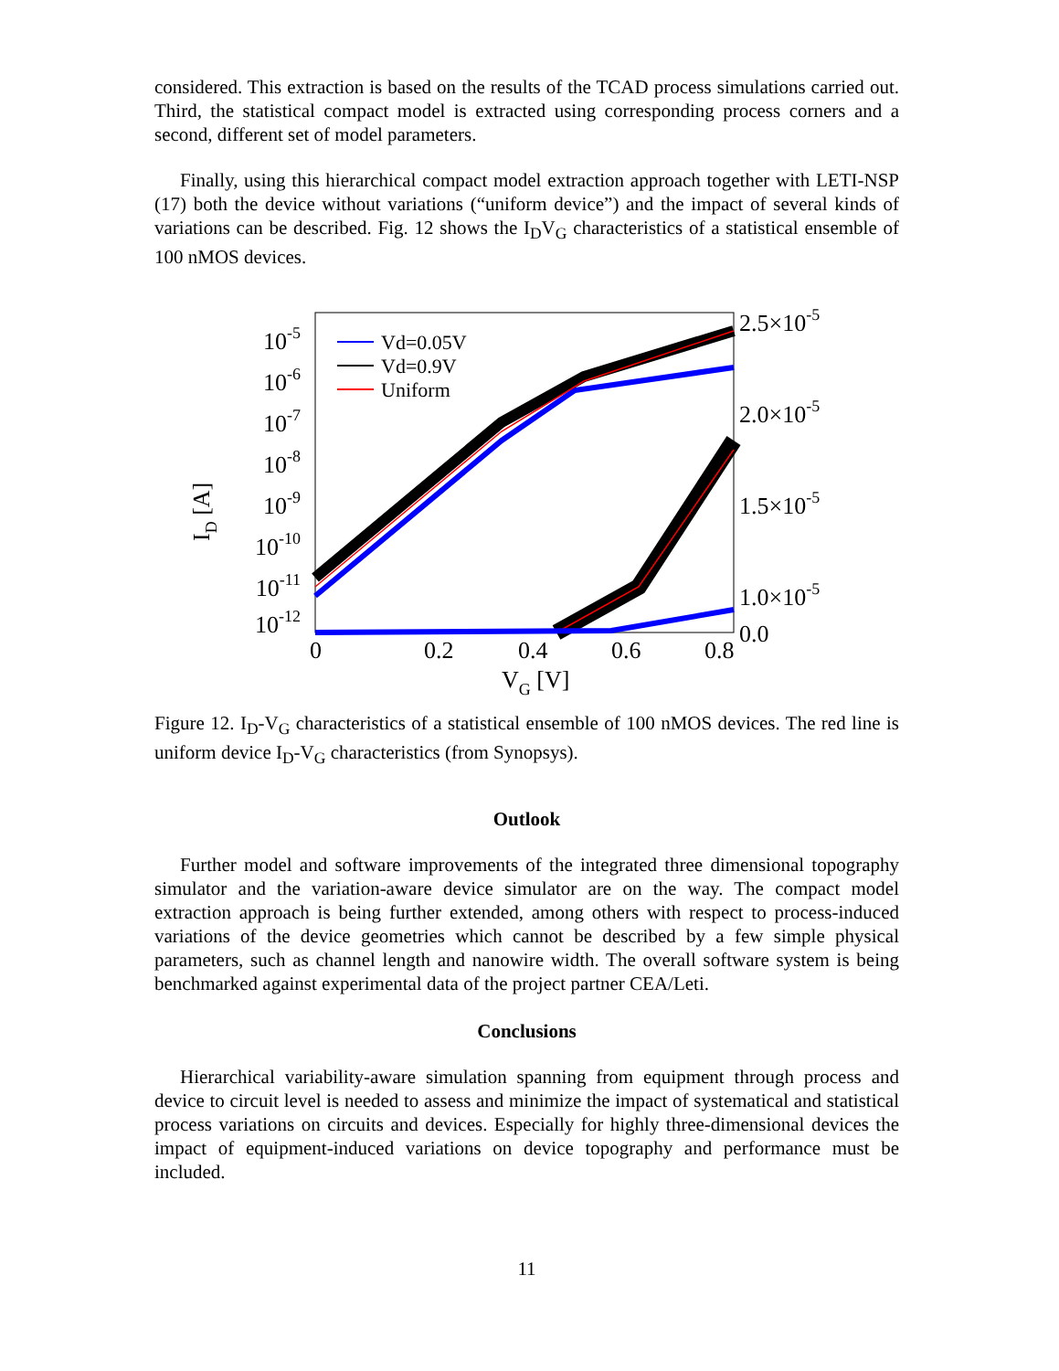considered. This extraction is based on the results of the TCAD process simulations carried out. Third, the statistical compact model is extracted using corresponding process corners and a second, different set of model parameters.
Finally, using this hierarchical compact model extraction approach together with LETI-NSP (17) both the device without variations (“uniform device”) and the impact of several kinds of variations can be described. Fig. 12 shows the I<sub>D</sub>V<sub>G</sub> characteristics of a statistical ensemble of 100 nMOS devices.
Vd=0.05V
Vd=0.9V
Uniform
10-5
10-6
10-7
10-8
10-9
10-10
10-11
10-12
2.5×10-5
2.0×10-5
1.5×10-5
1.0×10-5
0.0
0
0.2
0.4
0.6
0.8
VG [V]
ID [A]
Figure 12. I<sub>D</sub>-V<sub>G</sub> characteristics of a statistical ensemble of 100 nMOS devices. The red line is uniform device I<sub>D</sub>-V<sub>G</sub> characteristics (from Synopsys).
Outlook
Further model and software improvements of the integrated three dimensional topography simulator and the variation-aware device simulator are on the way. The compact model extraction approach is being further extended, among others with respect to process-induced variations of the device geometries which cannot be described by a few simple physical parameters, such as channel length and nanowire width. The overall software system is being benchmarked against experimental data of the project partner CEA/Leti.
Conclusions
Hierarchical variability-aware simulation spanning from equipment through process and device to circuit level is needed to assess and minimize the impact of systematical and statistical process variations on circuits and devices. Especially for highly three-dimensional devices the impact of equipment-induced variations on device topography and performance must be included.
11